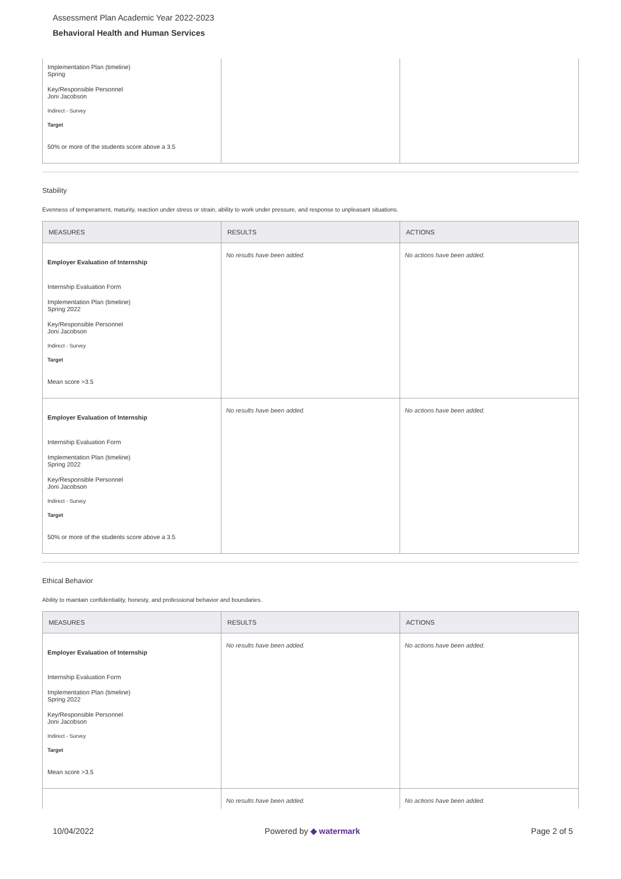Assessment Plan Academic Year 2022-2023
Behavioral Health and Human Services
| Implementation Plan (timeline) Spring Key/Responsible Personnel Joni Jacobson Indirect - Survey Target 50% or more of the students score above a 3.5 | | |
Stability
Evenness of temperament, maturity, reaction under stress or strain, ability to work under pressure, and response to unpleasant situations.
| MEASURES | RESULTS | ACTIONS |
| --- | --- | --- |
| Employer Evaluation of Internship Internship Evaluation Form Implementation Plan (timeline) Spring 2022 Key/Responsible Personnel Joni Jacobson Indirect - Survey Target Mean score >3.5 | No results have been added. | No actions have been added. |
| Employer Evaluation of Internship Internship Evaluation Form Implementation Plan (timeline) Spring 2022 Key/Responsible Personnel Joni Jacobson Indirect - Survey Target 50% or more of the students score above a 3.5 | No results have been added. | No actions have been added. |
Ethical Behavior
Ability to maintain confidentiality, honesty, and professional behavior and boundaries.
| MEASURES | RESULTS | ACTIONS |
| --- | --- | --- |
| Employer Evaluation of Internship Internship Evaluation Form Implementation Plan (timeline) Spring 2022 Key/Responsible Personnel Joni Jacobson Indirect - Survey Target Mean score >3.5 | No results have been added. | No actions have been added. |
| | No results have been added. | No actions have been added. |
10/04/2022 Powered by ◆ watermark Page 2 of 5